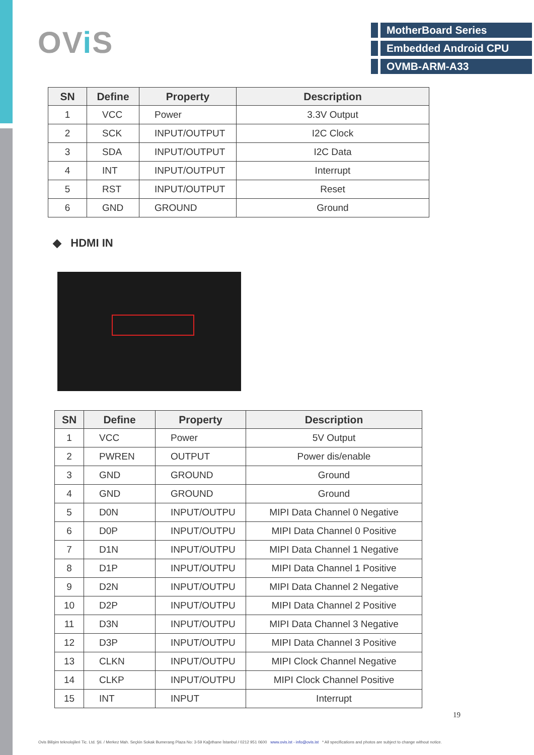OVi S
MotherBoard Series
Embedded Android CPU
OVMB-ARM-A33
| SN | Define | Property | Description |
| --- | --- | --- | --- |
| 1 | VCC | Power | 3.3V Output |
| 2 | SCK | INPUT/OUTPUT | I2C Clock |
| 3 | SDA | INPUT/OUTPUT | I2C Data |
| 4 | INT | INPUT/OUTPUT | Interrupt |
| 5 | RST | INPUT/OUTPUT | Reset |
| 6 | GND | GROUND | Ground |
◆ HDMI IN
| SN | Define | Property | Description |
| --- | --- | --- | --- |
| 1 | VCC | Power | 5V Output |
| 2 | PWREN | OUTPUT | Power dis/enable |
| 3 | GND | GROUND | Ground |
| 4 | GND | GROUND | Ground |
| 5 | D0N | INPUT/OUTPU | MIPI Data Channel 0 Negative |
| 6 | D0P | INPUT/OUTPU | MIPI Data Channel 0 Positive |
| 7 | D1N | INPUT/OUTPU | MIPI Data Channel 1 Negative |
| 8 | D1P | INPUT/OUTPU | MIPI Data Channel 1 Positive |
| 9 | D2N | INPUT/OUTPU | MIPI Data Channel 2 Negative |
| 10 | D2P | INPUT/OUTPU | MIPI Data Channel 2 Positive |
| 11 | D3N | INPUT/OUTPU | MIPI Data Channel 3 Negative |
| 12 | D3P | INPUT/OUTPU | MIPI Data Channel 3 Positive |
| 13 | CLKN | INPUT/OUTPU | MIPI Clock Channel Negative |
| 14 | CLKP | INPUT/OUTPU | MIPI Clock Channel Positive |
| 15 | INT | INPUT | Interrupt |
19
Ovis Bilişim teknolojileri Tic. Ltd. Şti. / Merkez Mah. Seçkin Sokak Bumerang Plaza No: 3-59 Kağıthane İstanbul / 0212 951 0600 www.ovis.ist - info@ovis.ist * All specifications and photos are subject to change without notice.